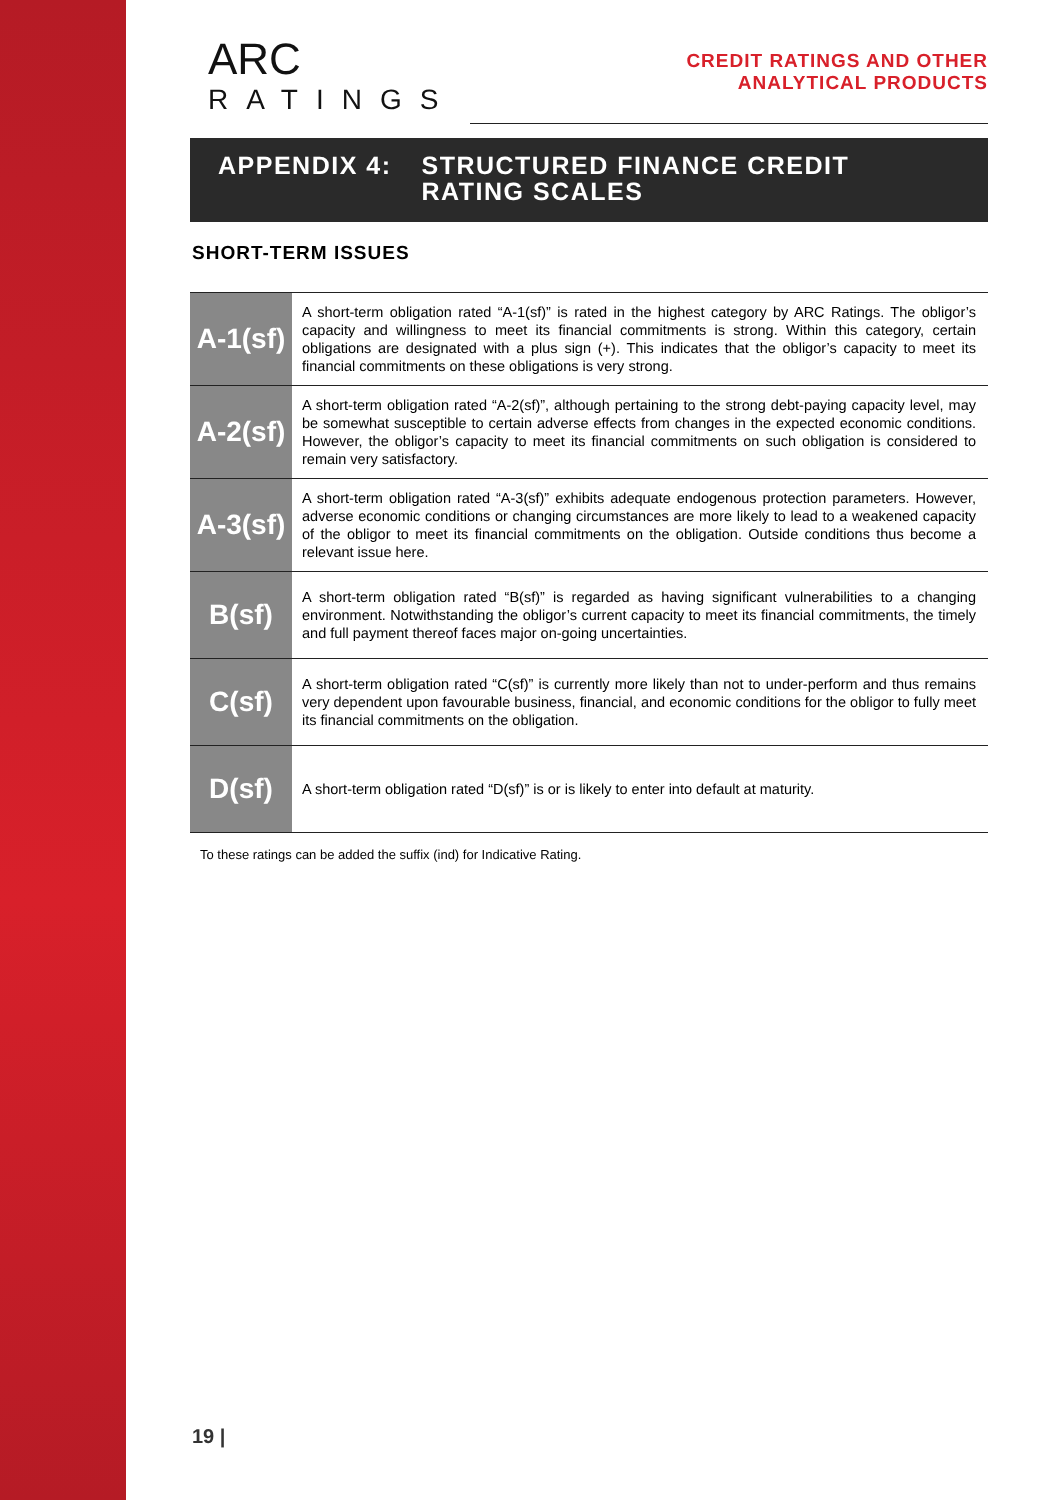ARC
RATINGS
CREDIT RATINGS AND OTHER
ANALYTICAL PRODUCTS
APPENDIX 4: STRUCTURED FINANCE CREDIT
RATING SCALES
SHORT-TERM ISSUES
| A-1(sf) | A short-term obligation rated “A-1(sf)” is rated in the highest category by ARC Ratings. The obligor’s capacity and willingness to meet its financial commitments is strong. Within this category, certain obligations are designated with a plus sign (+). This indicates that the obligor’s capacity to meet its financial commitments on these obligations is very strong. |
| A-2(sf) | A short-term obligation rated “A-2(sf)”, although pertaining to the strong debt-paying capacity level, may be somewhat susceptible to certain adverse effects from changes in the expected economic conditions. However, the obligor’s capacity to meet its financial commitments on such obligation is considered to remain very satisfactory. |
| A-3(sf) | A short-term obligation rated “A-3(sf)” exhibits adequate endogenous protection parameters. However, adverse economic conditions or changing circumstances are more likely to lead to a weakened capacity of the obligor to meet its financial commitments on the obligation. Outside conditions thus become a relevant issue here. |
| B(sf) | A short-term obligation rated “B(sf)” is regarded as having significant vulnerabilities to a changing environment. Notwithstanding the obligor’s current capacity to meet its financial commitments, the timely and full payment thereof faces major on-going uncertainties. |
| C(sf) | A short-term obligation rated “C(sf)” is currently more likely than not to under-perform and thus remains very dependent upon favourable business, financial, and economic conditions for the obligor to fully meet its financial commitments on the obligation. |
| D(sf) | A short-term obligation rated “D(sf)” is or is likely to enter into default at maturity. |
To these ratings can be added the suffix (ind) for Indicative Rating.
19 |